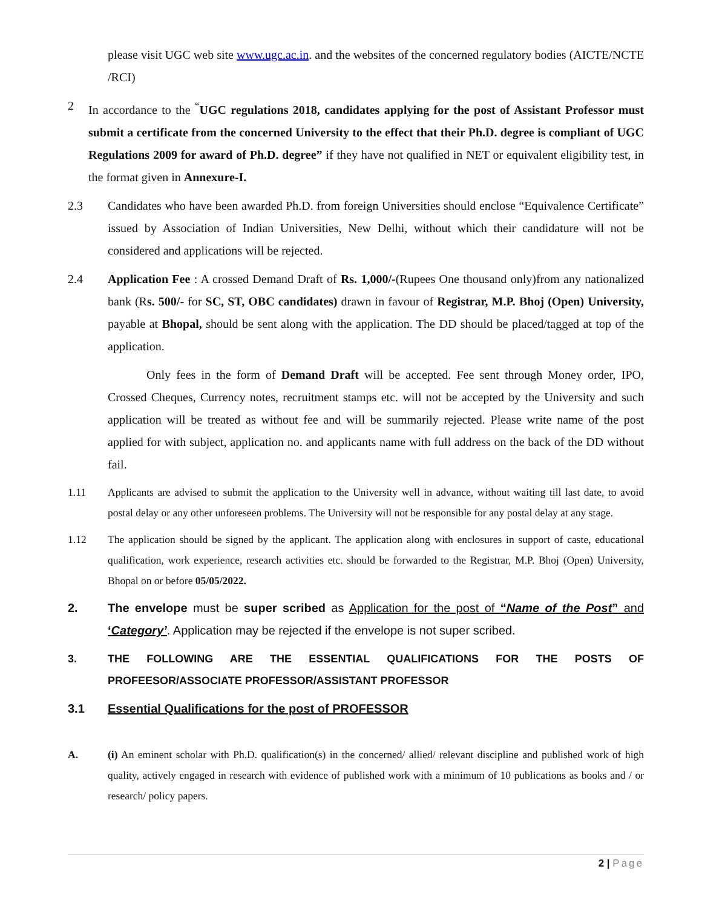please visit UGC web site www.ugc.ac.in. and the websites of the concerned regulatory bodies (AICTE/NCTE /RCI)
2 In accordance to the <sup>“</sup>UGC regulations 2018, candidates applying for the post of Assistant Professor must submit a certificate from the concerned University to the effect that their Ph.D. degree is compliant of UGC Regulations 2009 for award of Ph.D. degree” if they have not qualified in NET or equivalent eligibility test, in the format given in Annexure-I.
2.3 Candidates who have been awarded Ph.D. from foreign Universities should enclose “Equivalence Certificate” issued by Association of Indian Universities, New Delhi, without which their candidature will not be considered and applications will be rejected.
2.4 Application Fee : A crossed Demand Draft of Rs. 1,000/-(Rupees One thousand only)from any nationalized bank (Rs. 500/- for SC, ST, OBC candidates) drawn in favour of Registrar, M.P. Bhoj (Open) University, payable at Bhopal, should be sent along with the application. The DD should be placed/tagged at top of the application.
Only fees in the form of Demand Draft will be accepted. Fee sent through Money order, IPO, Crossed Cheques, Currency notes, recruitment stamps etc. will not be accepted by the University and such application will be treated as without fee and will be summarily rejected. Please write name of the post applied for with subject, application no. and applicants name with full address on the back of the DD without fail.
1.11 Applicants are advised to submit the application to the University well in advance, without waiting till last date, to avoid postal delay or any other unforeseen problems. The University will not be responsible for any postal delay at any stage.
1.12 The application should be signed by the applicant. The application along with enclosures in support of caste, educational qualification, work experience, research activities etc. should be forwarded to the Registrar, M.P. Bhoj (Open) University, Bhopal on or before 05/05/2022.
2. The envelope must be super scribed as Application for the post of “Name of the Post” and ‘Category’. Application may be rejected if the envelope is not super scribed.
3. THE FOLLOWING ARE THE ESSENTIAL QUALIFICATIONS FOR THE POSTS OF PROFEESOR/ASSOCIATE PROFESSOR/ASSISTANT PROFESSOR
3.1 Essential Qualifications for the post of PROFESSOR
A. (i) An eminent scholar with Ph.D. qualification(s) in the concerned/ allied/ relevant discipline and published work of high quality, actively engaged in research with evidence of published work with a minimum of 10 publications as books and / or research/ policy papers.
2 | Page